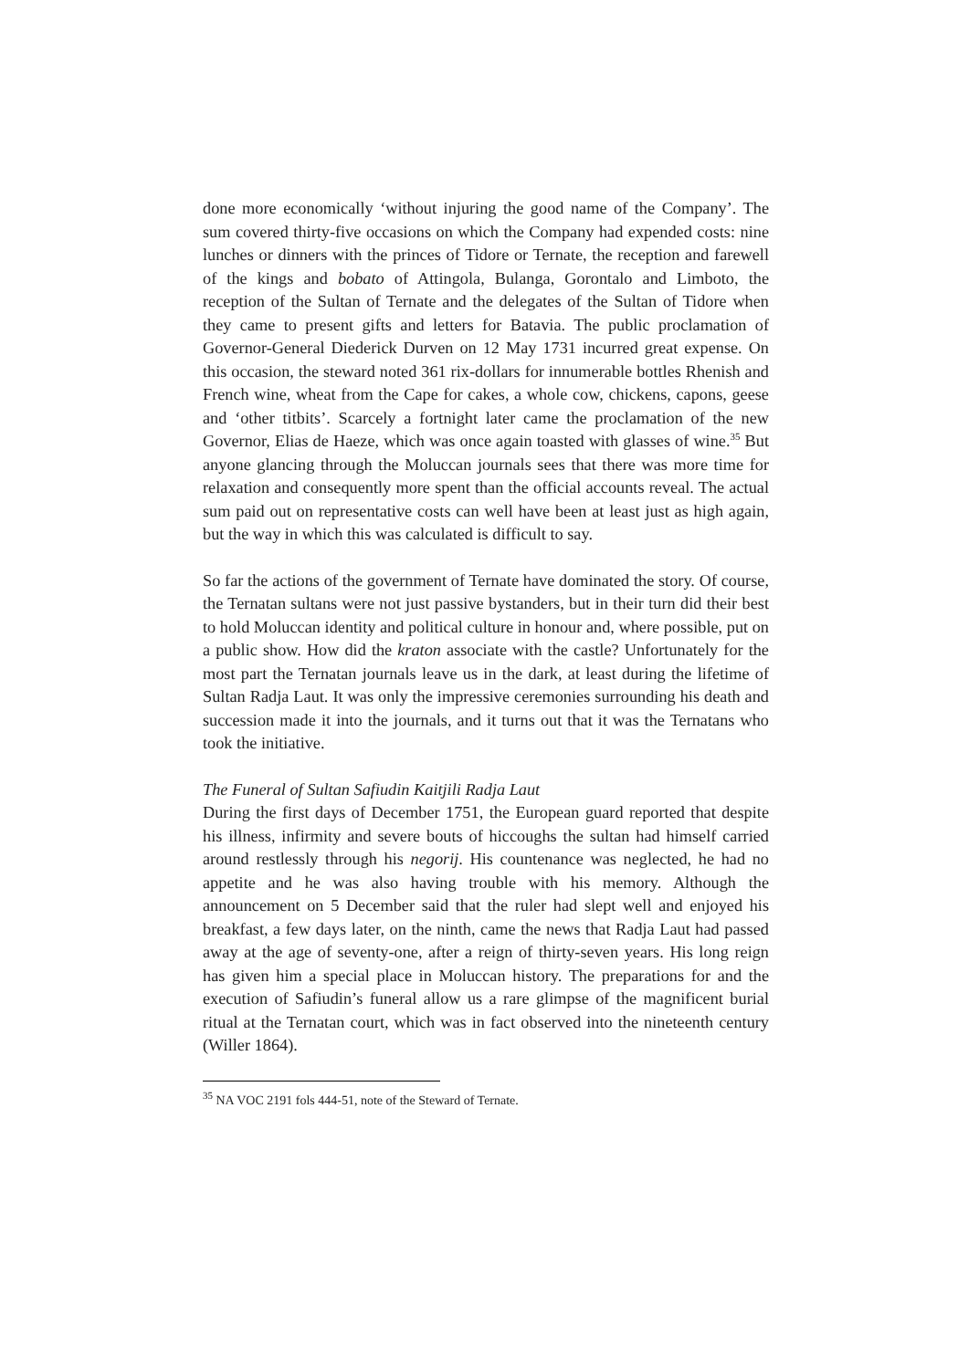done more economically ‘without injuring the good name of the Company’. The sum covered thirty-five occasions on which the Company had expended costs: nine lunches or dinners with the princes of Tidore or Ternate, the reception and farewell of the kings and bobato of Attingola, Bulanga, Gorontalo and Limboto, the reception of the Sultan of Ternate and the delegates of the Sultan of Tidore when they came to present gifts and letters for Batavia. The public proclamation of Governor-General Diederick Durven on 12 May 1731 incurred great expense. On this occasion, the steward noted 361 rix-dollars for innumerable bottles Rhenish and French wine, wheat from the Cape for cakes, a whole cow, chickens, capons, geese and ‘other titbits’. Scarcely a fortnight later came the proclamation of the new Governor, Elias de Haeze, which was once again toasted with glasses of wine.<sup>35</sup> But anyone glancing through the Moluccan journals sees that there was more time for relaxation and consequently more spent than the official accounts reveal. The actual sum paid out on representative costs can well have been at least just as high again, but the way in which this was calculated is difficult to say.
So far the actions of the government of Ternate have dominated the story. Of course, the Ternatan sultans were not just passive bystanders, but in their turn did their best to hold Moluccan identity and political culture in honour and, where possible, put on a public show. How did the kraton associate with the castle? Unfortunately for the most part the Ternatan journals leave us in the dark, at least during the lifetime of Sultan Radja Laut. It was only the impressive ceremonies surrounding his death and succession made it into the journals, and it turns out that it was the Ternatans who took the initiative.
The Funeral of Sultan Safiudin Kaitjili Radja Laut
During the first days of December 1751, the European guard reported that despite his illness, infirmity and severe bouts of hiccoughs the sultan had himself carried around restlessly through his negorij. His countenance was neglected, he had no appetite and he was also having trouble with his memory. Although the announcement on 5 December said that the ruler had slept well and enjoyed his breakfast, a few days later, on the ninth, came the news that Radja Laut had passed away at the age of seventy-one, after a reign of thirty-seven years. His long reign has given him a special place in Moluccan history. The preparations for and the execution of Safiudin’s funeral allow us a rare glimpse of the magnificent burial ritual at the Ternatan court, which was in fact observed into the nineteenth century (Willer 1864).
<sup>35</sup> NA VOC 2191 fols 444-51, note of the Steward of Ternate.